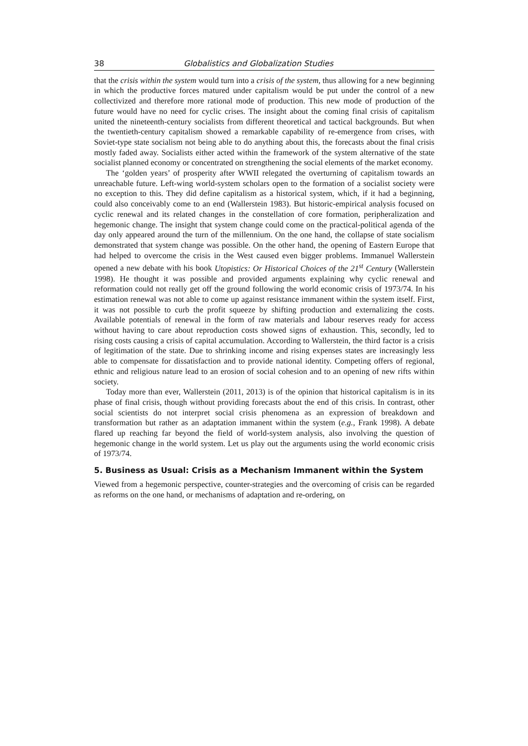38 Globalistics and Globalization Studies
that the crisis within the system would turn into a crisis of the system, thus allowing for a new beginning in which the productive forces matured under capitalism would be put under the control of a new collectivized and therefore more rational mode of production. This new mode of production of the future would have no need for cyclic crises. The insight about the coming final crisis of capitalism united the nineteenth-century socialists from different theoretical and tactical backgrounds. But when the twentieth-century capitalism showed a remarkable capability of re-emergence from crises, with Soviet-type state socialism not being able to do anything about this, the forecasts about the final crisis mostly faded away. Socialists either acted within the framework of the system alternative of the state socialist planned economy or concentrated on strengthening the social elements of the market economy.
The ‘golden years’ of prosperity after WWII relegated the overturning of capitalism towards an unreachable future. Left-wing world-system scholars open to the formation of a socialist society were no exception to this. They did define capitalism as a historical system, which, if it had a beginning, could also conceivably come to an end (Wallerstein 1983). But historic-empirical analysis focused on cyclic renewal and its related changes in the constellation of core formation, peripheralization and hegemonic change. The insight that system change could come on the practical-political agenda of the day only appeared around the turn of the millennium. On the one hand, the collapse of state socialism demonstrated that system change was possible. On the other hand, the opening of Eastern Europe that had helped to overcome the crisis in the West caused even bigger problems. Immanuel Wallerstein opened a new debate with his book Utopistics: Or Historical Choices of the 21<sup>st</sup> Century (Wallerstein 1998). He thought it was possible and provided arguments explaining why cyclic renewal and reformation could not really get off the ground following the world economic crisis of 1973/74. In his estimation renewal was not able to come up against resistance immanent within the system itself. First, it was not possible to curb the profit squeeze by shifting production and externalizing the costs. Available potentials of renewal in the form of raw materials and labour reserves ready for access without having to care about reproduction costs showed signs of exhaustion. This, secondly, led to rising costs causing a crisis of capital accumulation. According to Wallerstein, the third factor is a crisis of legitimation of the state. Due to shrinking income and rising expenses states are increasingly less able to compensate for dissatisfaction and to provide national identity. Competing offers of regional, ethnic and religious nature lead to an erosion of social cohesion and to an opening of new rifts within society.
Today more than ever, Wallerstein (2011, 2013) is of the opinion that historical capitalism is in its phase of final crisis, though without providing forecasts about the end of this crisis. In contrast, other social scientists do not interpret social crisis phenomena as an expression of breakdown and transformation but rather as an adaptation immanent within the system (e.g., Frank 1998). A debate flared up reaching far beyond the field of world-system analysis, also involving the question of hegemonic change in the world system. Let us play out the arguments using the world economic crisis of 1973/74.
5. Business as Usual: Crisis as a Mechanism Immanent within the System
Viewed from a hegemonic perspective, counter-strategies and the overcoming of crisis can be regarded as reforms on the one hand, or mechanisms of adaptation and re-ordering, on